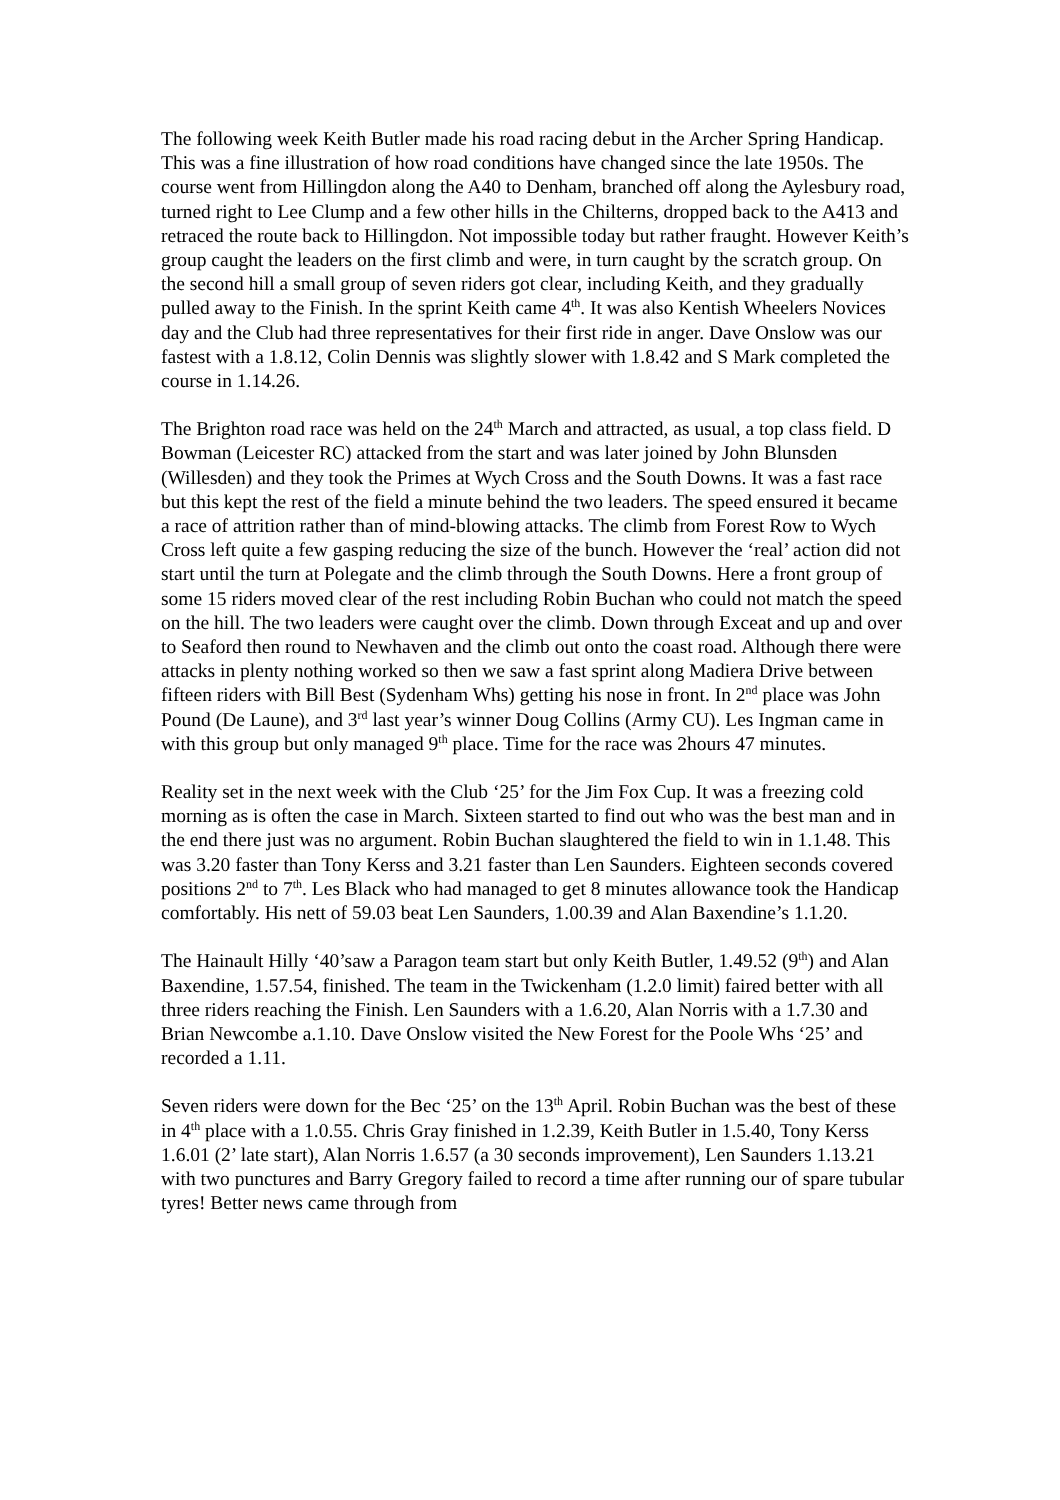The following week Keith Butler made his road racing debut in the Archer Spring Handicap. This was a fine illustration of how road conditions have changed since the late 1950s. The course went from Hillingdon along the A40 to Denham, branched off along the Aylesbury road, turned right to Lee Clump and a few other hills in the Chilterns, dropped back to the A413 and retraced the route back to Hillingdon. Not impossible today but rather fraught. However Keith’s group caught the leaders on the first climb and were, in turn caught by the scratch group. On the second hill a small group of seven riders got clear, including Keith, and they gradually pulled away to the Finish. In the sprint Keith came 4<sup>th</sup>. It was also Kentish Wheelers Novices day and the Club had three representatives for their first ride in anger. Dave Onslow was our fastest with a 1.8.12, Colin Dennis was slightly slower with 1.8.42 and S Mark completed the course in 1.14.26.
The Brighton road race was held on the 24<sup>th</sup> March and attracted, as usual, a top class field. D Bowman (Leicester RC) attacked from the start and was later joined by John Blunsden (Willesden) and they took the Primes at Wych Cross and the South Downs. It was a fast race but this kept the rest of the field a minute behind the two leaders. The speed ensured it became a race of attrition rather than of mind-blowing attacks. The climb from Forest Row to Wych Cross left quite a few gasping reducing the size of the bunch. However the ‘real’ action did not start until the turn at Polegate and the climb through the South Downs. Here a front group of some 15 riders moved clear of the rest including Robin Buchan who could not match the speed on the hill. The two leaders were caught over the climb. Down through Exceat and up and over to Seaford then round to Newhaven and the climb out onto the coast road. Although there were attacks in plenty nothing worked so then we saw a fast sprint along Madiera Drive between fifteen riders with Bill Best (Sydenham Whs) getting his nose in front. In 2<sup>nd</sup> place was John Pound (De Laune), and 3<sup>rd</sup> last year’s winner Doug Collins (Army CU). Les Ingman came in with this group but only managed 9<sup>th</sup> place. Time for the race was 2hours 47 minutes.
Reality set in the next week with the Club ‘25’ for the Jim Fox Cup. It was a freezing cold morning as is often the case in March. Sixteen started to find out who was the best man and in the end there just was no argument. Robin Buchan slaughtered the field to win in 1.1.48. This was 3.20 faster than Tony Kerss and 3.21 faster than Len Saunders. Eighteen seconds covered positions 2<sup>nd</sup> to 7<sup>th</sup>. Les Black who had managed to get 8 minutes allowance took the Handicap comfortably. His nett of 59.03 beat Len Saunders, 1.00.39 and Alan Baxendine’s 1.1.20.
The Hainault Hilly ‘40’saw a Paragon team start but only Keith Butler, 1.49.52 (9<sup>th</sup>) and Alan Baxendine, 1.57.54, finished. The team in the Twickenham (1.2.0 limit) faired better with all three riders reaching the Finish. Len Saunders with a 1.6.20, Alan Norris with a 1.7.30 and Brian Newcombe a.1.10. Dave Onslow visited the New Forest for the Poole Whs ‘25’ and recorded a 1.11.
Seven riders were down for the Bec ‘25’ on the 13<sup>th</sup> April. Robin Buchan was the best of these in 4<sup>th</sup> place with a 1.0.55. Chris Gray finished in 1.2.39, Keith Butler in 1.5.40, Tony Kerss 1.6.01 (2’ late start), Alan Norris 1.6.57 (a 30 seconds improvement), Len Saunders 1.13.21 with two punctures and Barry Gregory failed to record a time after running our of spare tubular tyres! Better news came through from